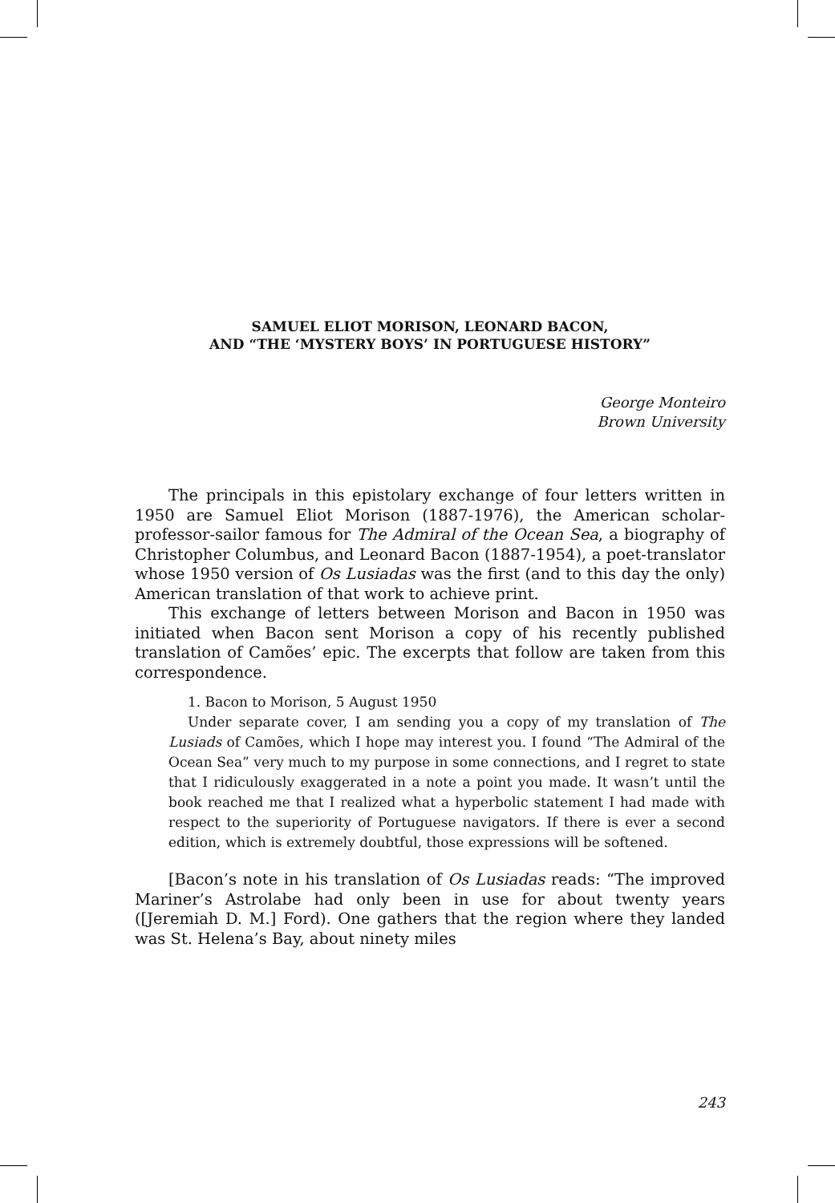SAMUEL ELIOT MORISON, LEONARD BACON,
AND “THE ‘MYSTERY BOYS’ IN PORTUGUESE HISTORY”
George Monteiro
Brown University
The principals in this epistolary exchange of four letters written in 1950 are Samuel Eliot Morison (1887-1976), the American scholar-professor-sailor famous for The Admiral of the Ocean Sea, a biography of Christopher Columbus, and Leonard Bacon (1887-1954), a poet-translator whose 1950 version of Os Lusiadas was the first (and to this day the only) American translation of that work to achieve print.
This exchange of letters between Morison and Bacon in 1950 was initiated when Bacon sent Morison a copy of his recently published translation of Camões’ epic. The excerpts that follow are taken from this correspondence.
1. Bacon to Morison, 5 August 1950
Under separate cover, I am sending you a copy of my translation of The Lusiads of Camões, which I hope may interest you. I found “The Admiral of the Ocean Sea” very much to my purpose in some connections, and I regret to state that I ridiculously exaggerated in a note a point you made. It wasn’t until the book reached me that I realized what a hyperbolic statement I had made with respect to the superiority of Portuguese navigators. If there is ever a second edition, which is extremely doubtful, those expressions will be softened.
[Bacon’s note in his translation of Os Lusiadas reads: “The improved Mariner’s Astrolabe had only been in use for about twenty years ([Jeremiah D. M.] Ford). One gathers that the region where they landed was St. Helena’s Bay, about ninety miles
243